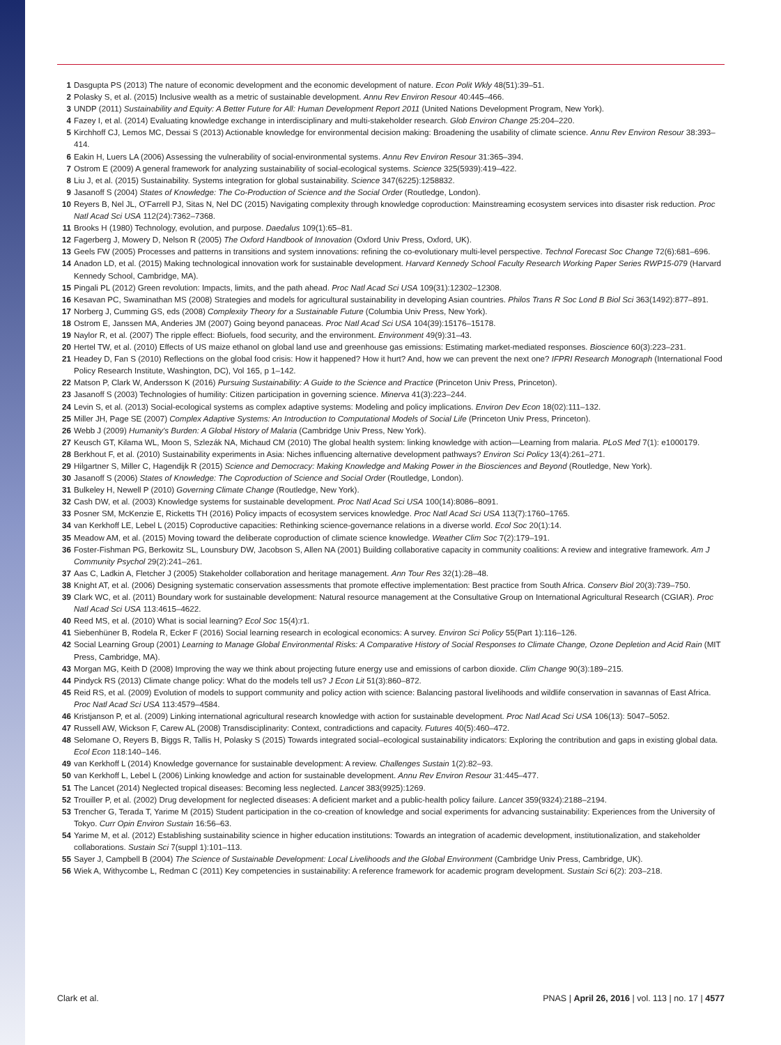1 Dasgupta PS (2013) The nature of economic development and the economic development of nature. Econ Polit Wkly 48(51):39–51.
2 Polasky S, et al. (2015) Inclusive wealth as a metric of sustainable development. Annu Rev Environ Resour 40:445–466.
3 UNDP (2011) Sustainability and Equity: A Better Future for All: Human Development Report 2011 (United Nations Development Program, New York).
4 Fazey I, et al. (2014) Evaluating knowledge exchange in interdisciplinary and multi-stakeholder research. Glob Environ Change 25:204–220.
5 Kirchhoff CJ, Lemos MC, Dessai S (2013) Actionable knowledge for environmental decision making: Broadening the usability of climate science. Annu Rev Environ Resour 38:393–414.
6 Eakin H, Luers LA (2006) Assessing the vulnerability of social-environmental systems. Annu Rev Environ Resour 31:365–394.
7 Ostrom E (2009) A general framework for analyzing sustainability of social-ecological systems. Science 325(5939):419–422.
8 Liu J, et al. (2015) Sustainability. Systems integration for global sustainability. Science 347(6225):1258832.
9 Jasanoff S (2004) States of Knowledge: The Co-Production of Science and the Social Order (Routledge, London).
10 Reyers B, Nel JL, O'Farrell PJ, Sitas N, Nel DC (2015) Navigating complexity through knowledge coproduction: Mainstreaming ecosystem services into disaster risk reduction. Proc Natl Acad Sci USA 112(24):7362–7368.
11 Brooks H (1980) Technology, evolution, and purpose. Daedalus 109(1):65–81.
12 Fagerberg J, Mowery D, Nelson R (2005) The Oxford Handbook of Innovation (Oxford Univ Press, Oxford, UK).
13 Geels FW (2005) Processes and patterns in transitions and system innovations: refining the co-evolutionary multi-level perspective. Technol Forecast Soc Change 72(6):681–696.
14 Anadon LD, et al. (2015) Making technological innovation work for sustainable development. Harvard Kennedy School Faculty Research Working Paper Series RWP15-079 (Harvard Kennedy School, Cambridge, MA).
15 Pingali PL (2012) Green revolution: Impacts, limits, and the path ahead. Proc Natl Acad Sci USA 109(31):12302–12308.
16 Kesavan PC, Swaminathan MS (2008) Strategies and models for agricultural sustainability in developing Asian countries. Philos Trans R Soc Lond B Biol Sci 363(1492):877–891.
17 Norberg J, Cumming GS, eds (2008) Complexity Theory for a Sustainable Future (Columbia Univ Press, New York).
18 Ostrom E, Janssen MA, Anderies JM (2007) Going beyond panaceas. Proc Natl Acad Sci USA 104(39):15176–15178.
19 Naylor R, et al. (2007) The ripple effect: Biofuels, food security, and the environment. Environment 49(9):31–43.
20 Hertel TW, et al. (2010) Effects of US maize ethanol on global land use and greenhouse gas emissions: Estimating market-mediated responses. Bioscience 60(3):223–231.
21 Headey D, Fan S (2010) Reflections on the global food crisis: How it happened? How it hurt? And, how we can prevent the next one? IFPRI Research Monograph (International Food Policy Research Institute, Washington, DC), Vol 165, p 1–142.
22 Matson P, Clark W, Andersson K (2016) Pursuing Sustainability: A Guide to the Science and Practice (Princeton Univ Press, Princeton).
23 Jasanoff S (2003) Technologies of humility: Citizen participation in governing science. Minerva 41(3):223–244.
24 Levin S, et al. (2013) Social-ecological systems as complex adaptive systems: Modeling and policy implications. Environ Dev Econ 18(02):111–132.
25 Miller JH, Page SE (2007) Complex Adaptive Systems: An Introduction to Computational Models of Social Life (Princeton Univ Press, Princeton).
26 Webb J (2009) Humanity's Burden: A Global History of Malaria (Cambridge Univ Press, New York).
27 Keusch GT, Kilama WL, Moon S, Szlezák NA, Michaud CM (2010) The global health system: linking knowledge with action—Learning from malaria. PLoS Med 7(1): e1000179.
28 Berkhout F, et al. (2010) Sustainability experiments in Asia: Niches influencing alternative development pathways? Environ Sci Policy 13(4):261–271.
29 Hilgartner S, Miller C, Hagendijk R (2015) Science and Democracy: Making Knowledge and Making Power in the Biosciences and Beyond (Routledge, New York).
30 Jasanoff S (2006) States of Knowledge: The Coproduction of Science and Social Order (Routledge, London).
31 Bulkeley H, Newell P (2010) Governing Climate Change (Routledge, New York).
32 Cash DW, et al. (2003) Knowledge systems for sustainable development. Proc Natl Acad Sci USA 100(14):8086–8091.
33 Posner SM, McKenzie E, Ricketts TH (2016) Policy impacts of ecosystem services knowledge. Proc Natl Acad Sci USA 113(7):1760–1765.
34 van Kerkhoff LE, Lebel L (2015) Coproductive capacities: Rethinking science-governance relations in a diverse world. Ecol Soc 20(1):14.
35 Meadow AM, et al. (2015) Moving toward the deliberate coproduction of climate science knowledge. Weather Clim Soc 7(2):179–191.
36 Foster-Fishman PG, Berkowitz SL, Lounsbury DW, Jacobson S, Allen NA (2001) Building collaborative capacity in community coalitions: A review and integrative framework. Am J Community Psychol 29(2):241–261.
37 Aas C, Ladkin A, Fletcher J (2005) Stakeholder collaboration and heritage management. Ann Tour Res 32(1):28–48.
38 Knight AT, et al. (2006) Designing systematic conservation assessments that promote effective implementation: Best practice from South Africa. Conserv Biol 20(3):739–750.
39 Clark WC, et al. (2011) Boundary work for sustainable development: Natural resource management at the Consultative Group on International Agricultural Research (CGIAR). Proc Natl Acad Sci USA 113:4615–4622.
40 Reed MS, et al. (2010) What is social learning? Ecol Soc 15(4):r1.
41 Siebenhüner B, Rodela R, Ecker F (2016) Social learning research in ecological economics: A survey. Environ Sci Policy 55(Part 1):116–126.
42 Social Learning Group (2001) Learning to Manage Global Environmental Risks: A Comparative History of Social Responses to Climate Change, Ozone Depletion and Acid Rain (MIT Press, Cambridge, MA).
43 Morgan MG, Keith D (2008) Improving the way we think about projecting future energy use and emissions of carbon dioxide. Clim Change 90(3):189–215.
44 Pindyck RS (2013) Climate change policy: What do the models tell us? J Econ Lit 51(3):860–872.
45 Reid RS, et al. (2009) Evolution of models to support community and policy action with science: Balancing pastoral livelihoods and wildlife conservation in savannas of East Africa. Proc Natl Acad Sci USA 113:4579–4584.
46 Kristjanson P, et al. (2009) Linking international agricultural research knowledge with action for sustainable development. Proc Natl Acad Sci USA 106(13): 5047–5052.
47 Russell AW, Wickson F, Carew AL (2008) Transdisciplinarity: Context, contradictions and capacity. Futures 40(5):460–472.
48 Selomane O, Reyers B, Biggs R, Tallis H, Polasky S (2015) Towards integrated social–ecological sustainability indicators: Exploring the contribution and gaps in existing global data. Ecol Econ 118:140–146.
49 van Kerkhoff L (2014) Knowledge governance for sustainable development: A review. Challenges Sustain 1(2):82–93.
50 van Kerkhoff L, Lebel L (2006) Linking knowledge and action for sustainable development. Annu Rev Environ Resour 31:445–477.
51 The Lancet (2014) Neglected tropical diseases: Becoming less neglected. Lancet 383(9925):1269.
52 Trouiller P, et al. (2002) Drug development for neglected diseases: A deficient market and a public-health policy failure. Lancet 359(9324):2188–2194.
53 Trencher G, Terada T, Yarime M (2015) Student participation in the co-creation of knowledge and social experiments for advancing sustainability: Experiences from the University of Tokyo. Curr Opin Environ Sustain 16:56–63.
54 Yarime M, et al. (2012) Establishing sustainability science in higher education institutions: Towards an integration of academic development, institutionalization, and stakeholder collaborations. Sustain Sci 7(suppl 1):101–113.
55 Sayer J, Campbell B (2004) The Science of Sustainable Development: Local Livelihoods and the Global Environment (Cambridge Univ Press, Cambridge, UK).
56 Wiek A, Withycombe L, Redman C (2011) Key competencies in sustainability: A reference framework for academic program development. Sustain Sci 6(2): 203–218.
Clark et al. PNAS | April 26, 2016 | vol. 113 | no. 17 | 4577